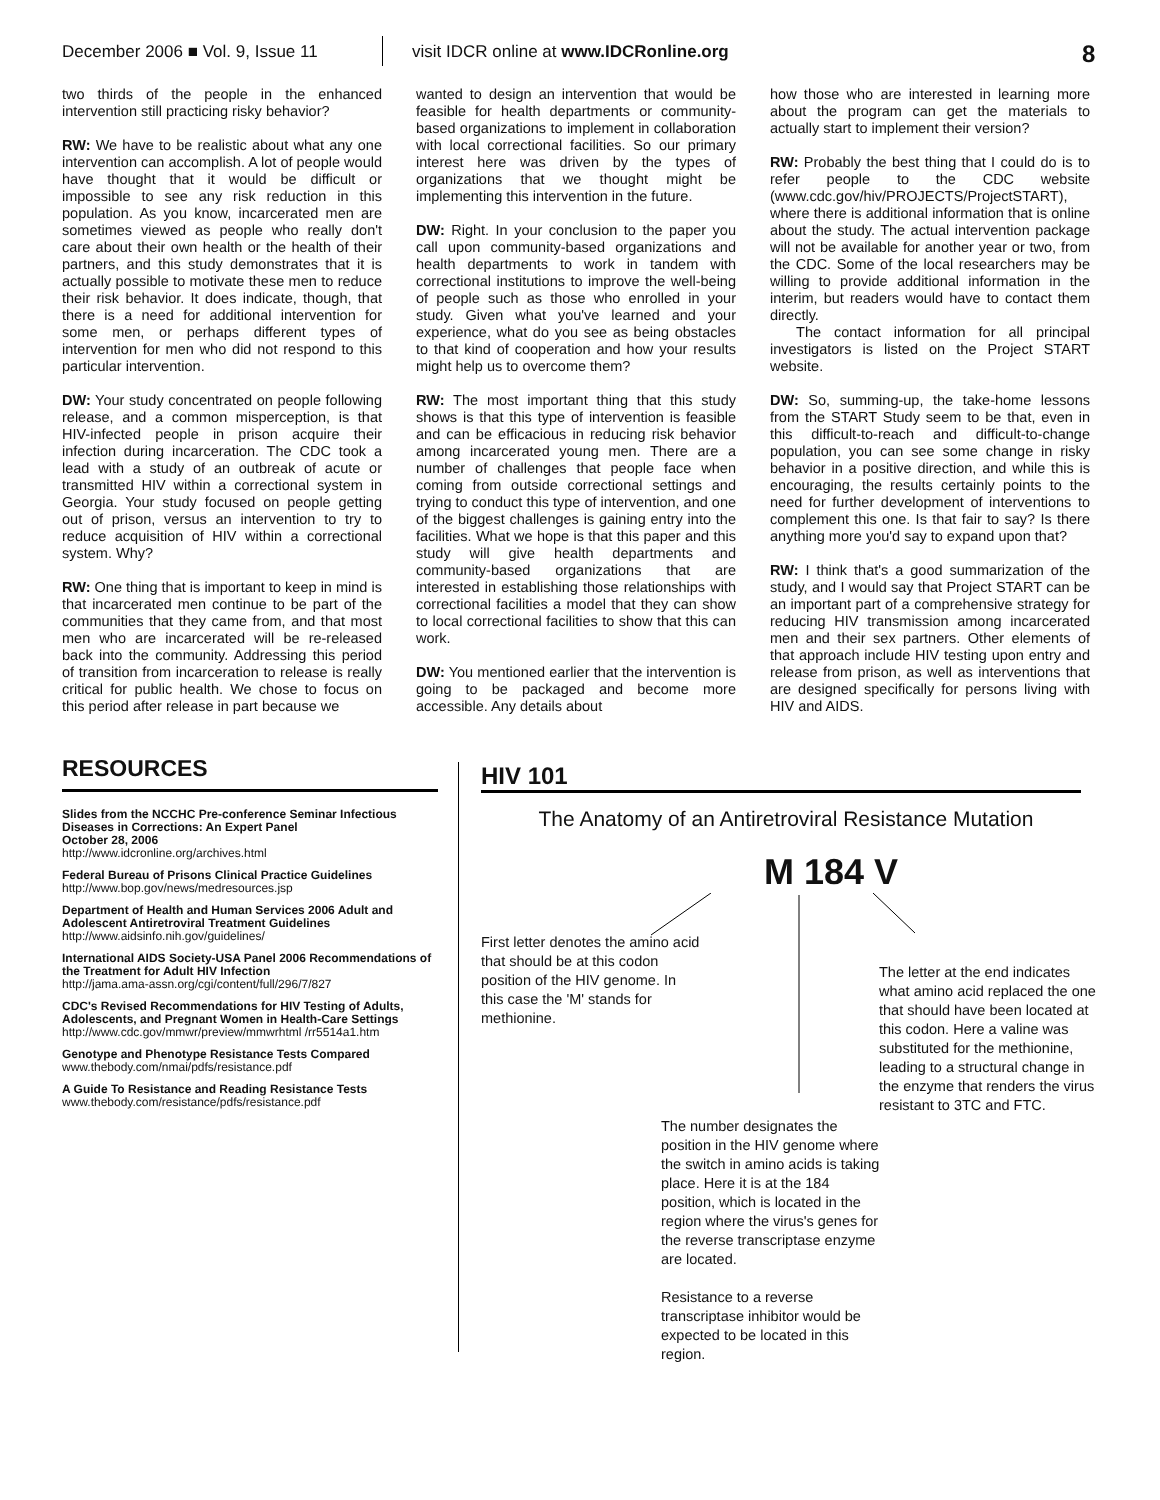December 2006 ■ Vol. 9, Issue 11
visit IDCR online at www.IDCRonline.org 8
two thirds of the people in the enhanced intervention still practicing risky behavior?
RW: We have to be realistic about what any one intervention can accomplish. A lot of people would have thought that it would be difficult or impossible to see any risk reduction in this population. As you know, incarcerated men are sometimes viewed as people who really don't care about their own health or the health of their partners, and this study demonstrates that it is actually possible to motivate these men to reduce their risk behavior. It does indicate, though, that there is a need for additional intervention for some men, or perhaps different types of intervention for men who did not respond to this particular intervention.
DW: Your study concentrated on people following release, and a common misperception, is that HIV-infected people in prison acquire their infection during incarceration. The CDC took a lead with a study of an outbreak of acute or transmitted HIV within a correctional system in Georgia. Your study focused on people getting out of prison, versus an intervention to try to reduce acquisition of HIV within a correctional system. Why?
RW: One thing that is important to keep in mind is that incarcerated men continue to be part of the communities that they came from, and that most men who are incarcerated will be re-released back into the community. Addressing this period of transition from incarceration to release is really critical for public health. We chose to focus on this period after release in part because we
wanted to design an intervention that would be feasible for health departments or community-based organizations to implement in collaboration with local correctional facilities. So our primary interest here was driven by the types of organizations that we thought might be implementing this intervention in the future.
DW: Right. In your conclusion to the paper you call upon community-based organizations and health departments to work in tandem with correctional institutions to improve the well-being of people such as those who enrolled in your study. Given what you've learned and your experience, what do you see as being obstacles to that kind of cooperation and how your results might help us to overcome them?
RW: The most important thing that this study shows is that this type of intervention is feasible and can be efficacious in reducing risk behavior among incarcerated young men. There are a number of challenges that people face when coming from outside correctional settings and trying to conduct this type of intervention, and one of the biggest challenges is gaining entry into the facilities. What we hope is that this paper and this study will give health departments and community-based organizations that are interested in establishing those relationships with correctional facilities a model that they can show to local correctional facilities to show that this can work.
DW: You mentioned earlier that the intervention is going to be packaged and become more accessible. Any details about
how those who are interested in learning more about the program can get the materials to actually start to implement their version?
RW: Probably the best thing that I could do is to refer people to the CDC website (www.cdc.gov/hiv/PROJECTS/ProjectSTART), where there is additional information that is online about the study. The actual intervention package will not be available for another year or two, from the CDC. Some of the local researchers may be willing to provide additional information in the interim, but readers would have to contact them directly.
The contact information for all principal investigators is listed on the Project START website.
DW: So, summing-up, the take-home lessons from the START Study seem to be that, even in this difficult-to-reach and difficult-to-change population, you can see some change in risky behavior in a positive direction, and while this is encouraging, the results certainly points to the need for further development of interventions to complement this one. Is that fair to say? Is there anything more you'd say to expand upon that?
RW: I think that's a good summarization of the study, and I would say that Project START can be an important part of a comprehensive strategy for reducing HIV transmission among incarcerated men and their sex partners. Other elements of that approach include HIV testing upon entry and release from prison, as well as interventions that are designed specifically for persons living with HIV and AIDS.
RESOURCES
Slides from the NCCHC Pre-conference Seminar Infectious Diseases in Corrections: An Expert Panel
October 28, 2006
http://www.idcronline.org/archives.html
Federal Bureau of Prisons Clinical Practice Guidelines
http://www.bop.gov/news/medresources.jsp
Department of Health and Human Services 2006 Adult and Adolescent Antiretroviral Treatment Guidelines
http://www.aidsinfo.nih.gov/guidelines/
International AIDS Society-USA Panel 2006 Recommendations of the Treatment for Adult HIV Infection
http://jama.ama-assn.org/cgi/content/full/296/7/827
CDC's Revised Recommendations for HIV Testing of Adults, Adolescents, and Pregnant Women in Health-Care Settings
http://www.cdc.gov/mmwr/preview/mmwrhtml /rr5514a1.htm
Genotype and Phenotype Resistance Tests Compared
www.thebody.com/nmai/pdfs/resistance.pdf
A Guide To Resistance and Reading Resistance Tests
www.thebody.com/resistance/pdfs/resistance.pdf
HIV 101
The Anatomy of an Antiretroviral Resistance Mutation
M 184 V
First letter denotes the amino acid that should be at this codon position of the HIV genome. In this case the 'M' stands for methionine.
The number designates the position in the HIV genome where the switch in amino acids is taking place. Here it is at the 184 position, which is located in the region where the virus's genes for the reverse transcriptase enzyme are located.
Resistance to a reverse transcriptase inhibitor would be expected to be located in this region.
The letter at the end indicates what amino acid replaced the one that should have been located at this codon. Here a valine was substituted for the methionine, leading to a structural change in the enzyme that renders the virus resistant to 3TC and FTC.